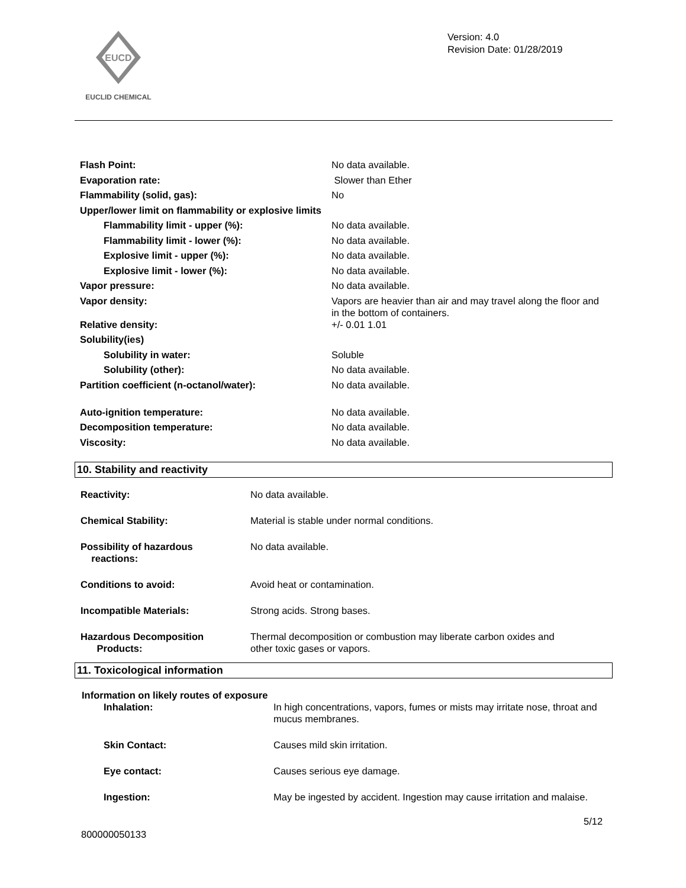EUCD
EUCLID CHEMICAL
Version: 4.0
Revision Date: 01/28/2019
| Flash Point: | No data available. |
| Evaporation rate: | Slower than Ether |
| Flammability (solid, gas): | No |
| Upper/lower limit on flammability or explosive limits | |
| Flammability limit - upper (%): | No data available. |
| Flammability limit - lower (%): | No data available. |
| Explosive limit - upper (%): | No data available. |
| Explosive limit - lower (%): | No data available. |
| Vapor pressure: | No data available. |
| Vapor density: | Vapors are heavier than air and may travel along the floor and in the bottom of containers. |
| Relative density: | +/- 0.01 1.01 |
| Solubility(ies) | |
| Solubility in water: | Soluble |
| Solubility (other): | No data available. |
| Partition coefficient (n-octanol/water): | No data available. |
| Auto-ignition temperature: | No data available. |
| Decomposition temperature: | No data available. |
| Viscosity: | No data available. |
10. Stability and reactivity
| Reactivity: | No data available. |
| Chemical Stability: | Material is stable under normal conditions. |
| Possibility of hazardous reactions: | No data available. |
| Conditions to avoid: | Avoid heat or contamination. |
| Incompatible Materials: | Strong acids. Strong bases. |
| Hazardous Decomposition Products: | Thermal decomposition or combustion may liberate carbon oxides and other toxic gases or vapors. |
11. Toxicological information
Information on likely routes of exposure
| Inhalation: | In high concentrations, vapors, fumes or mists may irritate nose, throat and mucus membranes. |
| Skin Contact: | Causes mild skin irritation. |
| Eye contact: | Causes serious eye damage. |
| Ingestion: | May be ingested by accident. Ingestion may cause irritation and malaise. |
5/12
800000050133